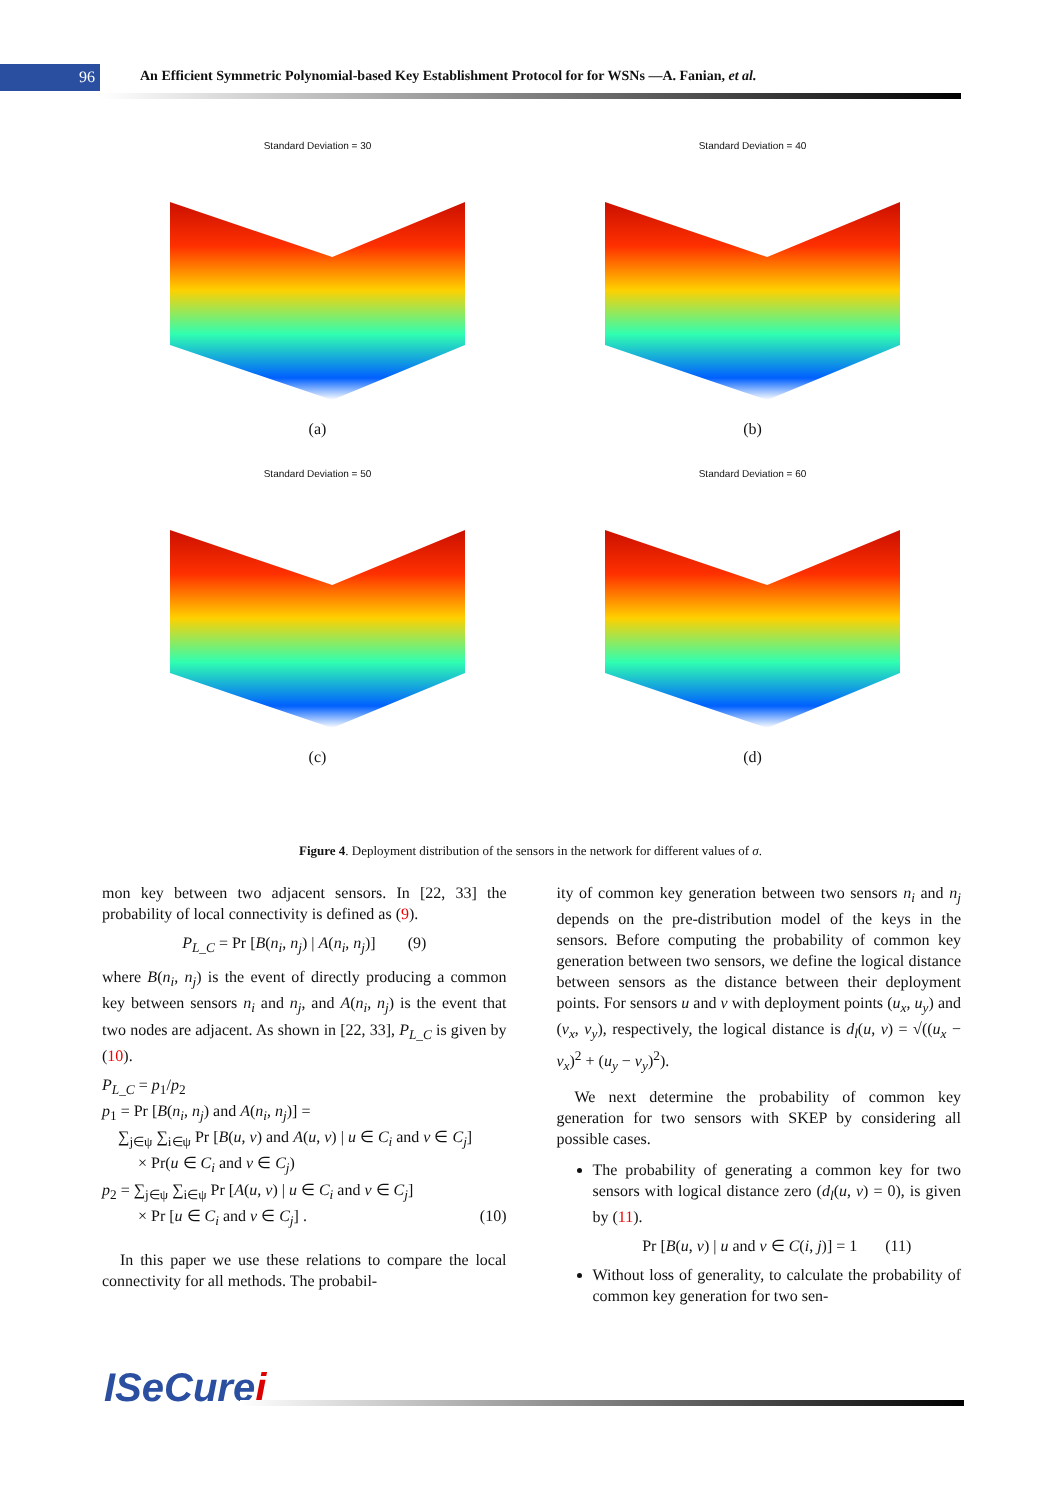96
An Efficient Symmetric Polynomial-based Key Establishment Protocol for for WSNs —A. Fanian, et al.
Standard Deviation = 30
(a)
Standard Deviation = 40
(b)
Standard Deviation = 50
(c)
Standard Deviation = 60
(d)
Figure 4. Deployment distribution of the sensors in the network for different values of σ.
mon key between two adjacent sensors. In [22, 33] the probability of local connectivity is defined as (9).
P<sub>L_C</sub> = Pr [B(n<sub>i</sub>, n<sub>j</sub>) | A(n<sub>i</sub>, n<sub>j</sub>)] (9)
where B(n<sub>i</sub>, n<sub>j</sub>) is the event of directly producing a common key between sensors n<sub>i</sub> and n<sub>j</sub>, and A(n<sub>i</sub>, n<sub>j</sub>) is the event that two nodes are adjacent. As shown in [22, 33], P<sub>L_C</sub> is given by (10).
P<sub>L_C</sub> = p<sub>1</sub>/p<sub>2</sub>
p<sub>1</sub> = Pr [B(n<sub>i</sub>, n<sub>j</sub>) and A(n<sub>i</sub>, n<sub>j</sub>)] =
∑<sub>j∈ψ</sub> ∑<sub>i∈ψ</sub> Pr [B(u, v) and A(u, v) | u ∈ C<sub>i</sub> and v ∈ C<sub>j</sub>]
× Pr(u ∈ C<sub>i</sub> and v ∈ C<sub>j</sub>)
p<sub>2</sub> = ∑<sub>j∈ψ</sub> ∑<sub>i∈ψ</sub> Pr [A(u, v) | u ∈ C<sub>i</sub> and v ∈ C<sub>j</sub>]
× Pr [u ∈ C<sub>i</sub> and v ∈ C<sub>j</sub>] . (10)
In this paper we use these relations to compare the local connectivity for all methods. The probabil-
ity of common key generation between two sensors n<sub>i</sub> and n<sub>j</sub> depends on the pre-distribution model of the keys in the sensors. Before computing the probability of common key generation between two sensors, we define the logical distance between sensors as the distance between their deployment points. For sensors u and v with deployment points (u<sub>x</sub>, u<sub>y</sub>) and (v<sub>x</sub>, v<sub>y</sub>), respectively, the logical distance is d<sub>l</sub>(u, v) = √((u<sub>x</sub> − v<sub>x</sub>)<sup>2</sup> + (u<sub>y</sub> − v<sub>y</sub>)<sup>2</sup>).
We next determine the probability of common key generation for two sensors with SKEP by considering all possible cases.
The probability of generating a common key for two sensors with logical distance zero (d<sub>l</sub>(u, v) = 0), is given by (11).
Pr [B(u, v) | u and v ∈ C(i, j)] = 1 (11)
Without loss of generality, to calculate the probability of common key generation for two sen-
ISeCurei